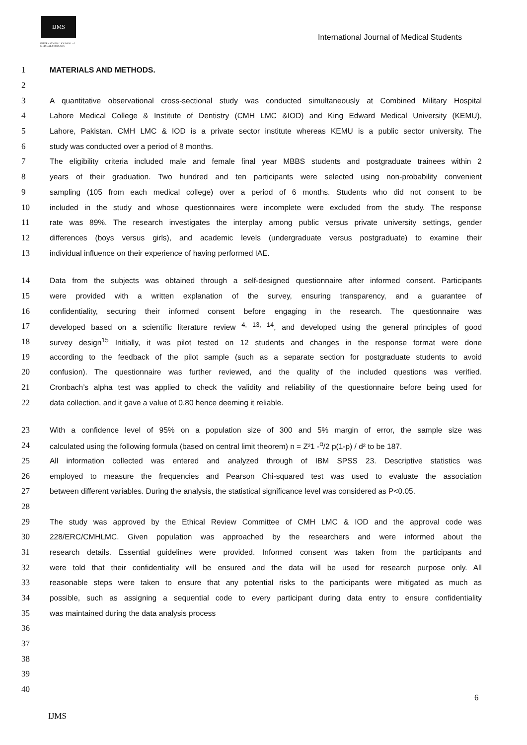IJMS
INTERNATIONAL JOURNAL of
MEDICAL STUDENTS
International Journal of Medical Students
1 MATERIALS AND METHODS.
2
3 A quantitative observational cross-sectional study was conducted simultaneously at Combined Military Hospital
4 Lahore Medical College & Institute of Dentistry (CMH LMC &IOD) and King Edward Medical University (KEMU),
5 Lahore, Pakistan. CMH LMC & IOD is a private sector institute whereas KEMU is a public sector university. The
6 study was conducted over a period of 8 months.
7 The eligibility criteria included male and female final year MBBS students and postgraduate trainees within 2
8 years of their graduation. Two hundred and ten participants were selected using non-probability convenient
9 sampling (105 from each medical college) over a period of 6 months. Students who did not consent to be
10 included in the study and whose questionnaires were incomplete were excluded from the study. The response
11 rate was 89%. The research investigates the interplay among public versus private university settings, gender
12 differences (boys versus girls), and academic levels (undergraduate versus postgraduate) to examine their
13 individual influence on their experience of having performed IAE.
14 Data from the subjects was obtained through a self-designed questionnaire after informed consent. Participants
15 were provided with a written explanation of the survey, ensuring transparency, and a guarantee of
16 confidentiality, securing their informed consent before engaging in the research. The questionnaire was
17 developed based on a scientific literature review <sup>4, 13, 14</sup>, and developed using the general principles of good
18 survey design<sup>15</sup> Initially, it was pilot tested on 12 students and changes in the response format were done
19 according to the feedback of the pilot sample (such as a separate section for postgraduate students to avoid
20 confusion). The questionnaire was further reviewed, and the quality of the included questions was verified.
21 Cronbach’s alpha test was applied to check the validity and reliability of the questionnaire before being used for
22 data collection, and it gave a value of 0.80 hence deeming it reliable.
23 With a confidence level of 95% on a population size of 300 and 5% margin of error, the sample size was
24 calculated using the following formula (based on central limit theorem) n = Z²1 -<sup>α</sup>/2 p(1-p) / d² to be 187.
25 All information collected was entered and analyzed through of IBM SPSS 23. Descriptive statistics was
26 employed to measure the frequencies and Pearson Chi-squared test was used to evaluate the association
27 between different variables. During the analysis, the statistical significance level was considered as P<0.05.
28
29 The study was approved by the Ethical Review Committee of CMH LMC & IOD and the approval code was
30 228/ERC/CMHLMC. Given population was approached by the researchers and were informed about the
31 research details. Essential guidelines were provided. Informed consent was taken from the participants and
32 were told that their confidentiality will be ensured and the data will be used for research purpose only. All
33 reasonable steps were taken to ensure that any potential risks to the participants were mitigated as much as
34 possible, such as assigning a sequential code to every participant during data entry to ensure confidentiality
35 was maintained during the data analysis process
36
37
38
39
40
6
IJMS